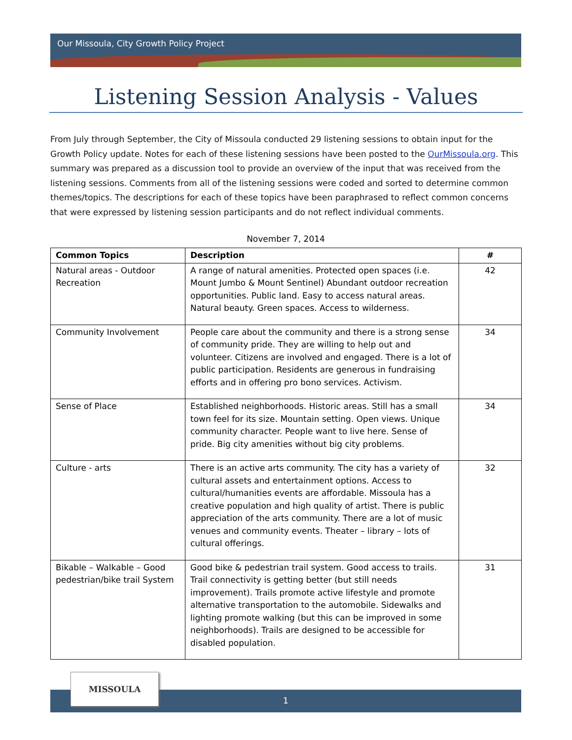Our Missoula, City Growth Policy Project
Listening Session Analysis - Values
From July through September, the City of Missoula conducted 29 listening sessions to obtain input for the Growth Policy update. Notes for each of these listening sessions have been posted to the OurMissoula.org. This summary was prepared as a discussion tool to provide an overview of the input that was received from the listening sessions. Comments from all of the listening sessions were coded and sorted to determine common themes/topics. The descriptions for each of these topics have been paraphrased to reflect common concerns that were expressed by listening session participants and do not reflect individual comments.
November 7, 2014
| Common Topics | Description | # |
| --- | --- | --- |
| Natural areas - Outdoor Recreation | A range of natural amenities. Protected open spaces (i.e. Mount Jumbo & Mount Sentinel) Abundant outdoor recreation opportunities. Public land. Easy to access natural areas. Natural beauty. Green spaces. Access to wilderness. | 42 |
| Community Involvement | People care about the community and there is a strong sense of community pride. They are willing to help out and volunteer. Citizens are involved and engaged. There is a lot of public participation. Residents are generous in fundraising efforts and in offering pro bono services. Activism. | 34 |
| Sense of Place | Established neighborhoods. Historic areas. Still has a small town feel for its size. Mountain setting. Open views. Unique community character. People want to live here. Sense of pride. Big city amenities without big city problems. | 34 |
| Culture - arts | There is an active arts community. The city has a variety of cultural assets and entertainment options. Access to cultural/humanities events are affordable. Missoula has a creative population and high quality of artist. There is public appreciation of the arts community. There are a lot of music venues and community events. Theater – library – lots of cultural offerings. | 32 |
| Bikable – Walkable – Good pedestrian/bike trail System | Good bike & pedestrian trail system. Good access to trails. Trail connectivity is getting better (but still needs improvement). Trails promote active lifestyle and promote alternative transportation to the automobile. Sidewalks and lighting promote walking (but this can be improved in some neighborhoods). Trails are designed to be accessible for disabled population. | 31 |
1
MISSOULA